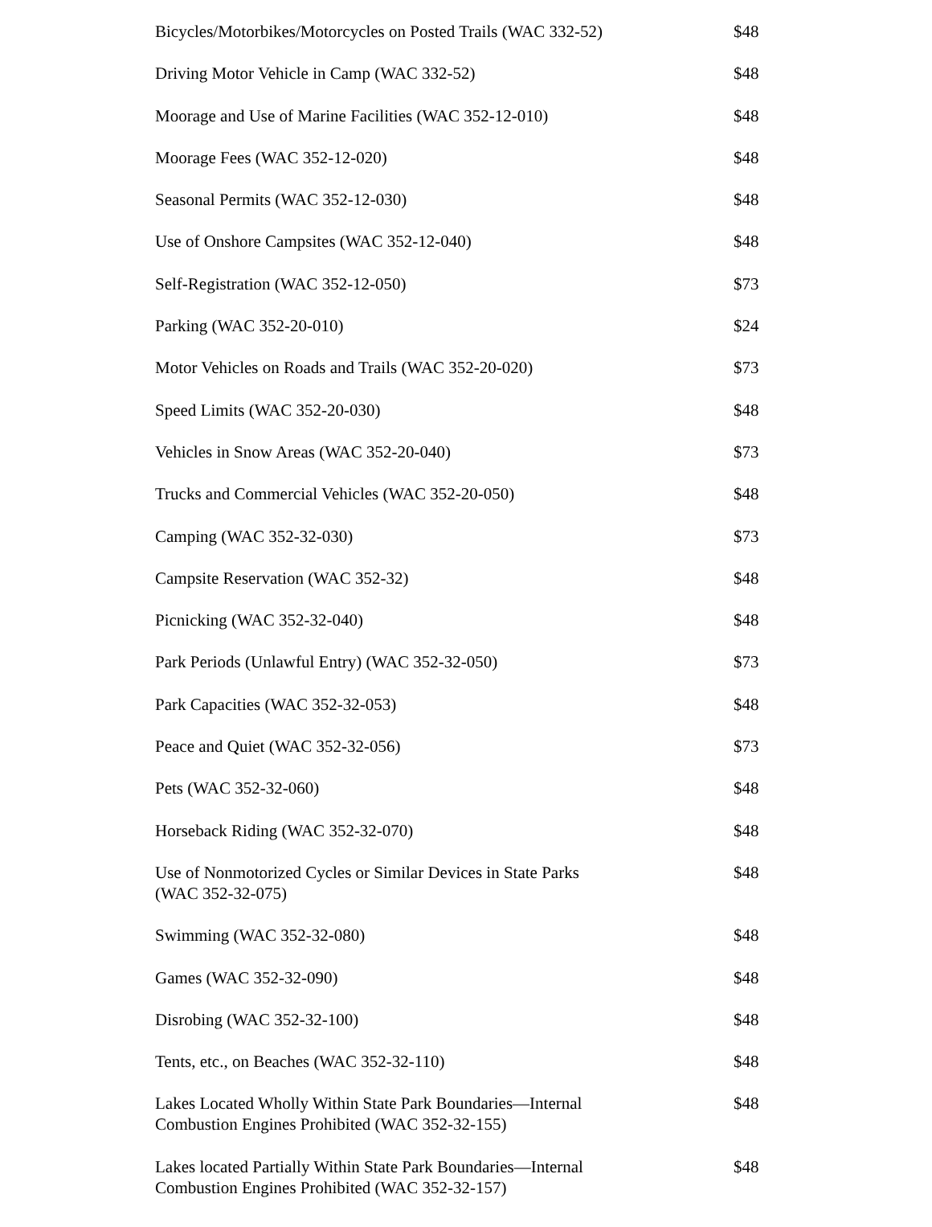| Bicycles/Motorbikes/Motorcycles on Posted Trails (WAC 332-52) | $48 |
| Driving Motor Vehicle in Camp (WAC 332-52) | $48 |
| Moorage and Use of Marine Facilities (WAC 352-12-010) | $48 |
| Moorage Fees (WAC 352-12-020) | $48 |
| Seasonal Permits (WAC 352-12-030) | $48 |
| Use of Onshore Campsites (WAC 352-12-040) | $48 |
| Self-Registration (WAC 352-12-050) | $73 |
| Parking (WAC 352-20-010) | $24 |
| Motor Vehicles on Roads and Trails (WAC 352-20-020) | $73 |
| Speed Limits (WAC 352-20-030) | $48 |
| Vehicles in Snow Areas (WAC 352-20-040) | $73 |
| Trucks and Commercial Vehicles (WAC 352-20-050) | $48 |
| Camping (WAC 352-32-030) | $73 |
| Campsite Reservation (WAC 352-32) | $48 |
| Picnicking (WAC 352-32-040) | $48 |
| Park Periods (Unlawful Entry) (WAC 352-32-050) | $73 |
| Park Capacities (WAC 352-32-053) | $48 |
| Peace and Quiet (WAC 352-32-056) | $73 |
| Pets (WAC 352-32-060) | $48 |
| Horseback Riding (WAC 352-32-070) | $48 |
| Use of Nonmotorized Cycles or Similar Devices in State Parks (WAC 352-32-075) | $48 |
| Swimming (WAC 352-32-080) | $48 |
| Games (WAC 352-32-090) | $48 |
| Disrobing (WAC 352-32-100) | $48 |
| Tents, etc., on Beaches (WAC 352-32-110) | $48 |
| Lakes Located Wholly Within State Park Boundaries—Internal Combustion Engines Prohibited (WAC 352-32-155) | $48 |
| Lakes located Partially Within State Park Boundaries—Internal Combustion Engines Prohibited (WAC 352-32-157) | $48 |